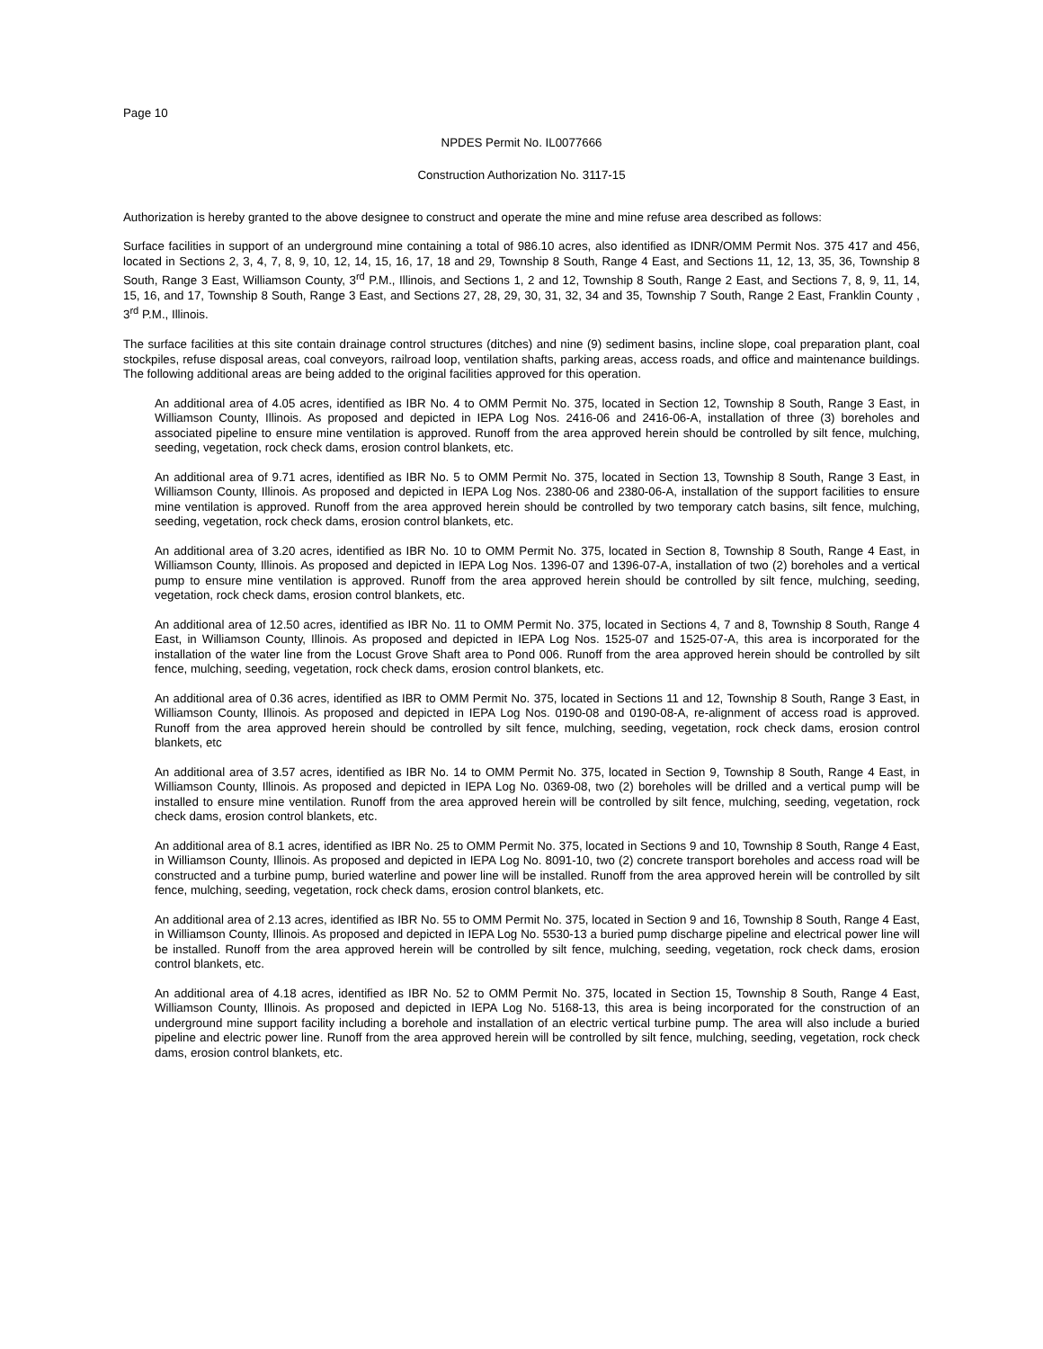Page 10
NPDES Permit No. IL0077666
Construction Authorization No. 3117-15
Authorization is hereby granted to the above designee to construct and operate the mine and mine refuse area described as follows:
Surface facilities in support of an underground mine containing a total of 986.10 acres, also identified as IDNR/OMM Permit Nos. 375 417 and 456, located in Sections 2, 3, 4, 7, 8, 9, 10, 12, 14, 15, 16, 17, 18 and 29, Township 8 South, Range 4 East, and Sections 11, 12, 13, 35, 36, Township 8 South, Range 3 East, Williamson County, 3<sup>rd</sup> P.M., Illinois, and Sections 1, 2 and 12, Township 8 South, Range 2 East, and Sections 7, 8, 9, 11, 14, 15, 16, and 17, Township 8 South, Range 3 East, and Sections 27, 28, 29, 30, 31, 32, 34 and 35, Township 7 South, Range 2 East, Franklin County , 3<sup>rd</sup> P.M., Illinois.
The surface facilities at this site contain drainage control structures (ditches) and nine (9) sediment basins, incline slope, coal preparation plant, coal stockpiles, refuse disposal areas, coal conveyors, railroad loop, ventilation shafts, parking areas, access roads, and office and maintenance buildings. The following additional areas are being added to the original facilities approved for this operation.
An additional area of 4.05 acres, identified as IBR No. 4 to OMM Permit No. 375, located in Section 12, Township 8 South, Range 3 East, in Williamson County, Illinois. As proposed and depicted in IEPA Log Nos. 2416-06 and 2416-06-A, installation of three (3) boreholes and associated pipeline to ensure mine ventilation is approved. Runoff from the area approved herein should be controlled by silt fence, mulching, seeding, vegetation, rock check dams, erosion control blankets, etc.
An additional area of 9.71 acres, identified as IBR No. 5 to OMM Permit No. 375, located in Section 13, Township 8 South, Range 3 East, in Williamson County, Illinois. As proposed and depicted in IEPA Log Nos. 2380-06 and 2380-06-A, installation of the support facilities to ensure mine ventilation is approved. Runoff from the area approved herein should be controlled by two temporary catch basins, silt fence, mulching, seeding, vegetation, rock check dams, erosion control blankets, etc.
An additional area of 3.20 acres, identified as IBR No. 10 to OMM Permit No. 375, located in Section 8, Township 8 South, Range 4 East, in Williamson County, Illinois. As proposed and depicted in IEPA Log Nos. 1396-07 and 1396-07-A, installation of two (2) boreholes and a vertical pump to ensure mine ventilation is approved. Runoff from the area approved herein should be controlled by silt fence, mulching, seeding, vegetation, rock check dams, erosion control blankets, etc.
An additional area of 12.50 acres, identified as IBR No. 11 to OMM Permit No. 375, located in Sections 4, 7 and 8, Township 8 South, Range 4 East, in Williamson County, Illinois. As proposed and depicted in IEPA Log Nos. 1525-07 and 1525-07-A, this area is incorporated for the installation of the water line from the Locust Grove Shaft area to Pond 006. Runoff from the area approved herein should be controlled by silt fence, mulching, seeding, vegetation, rock check dams, erosion control blankets, etc.
An additional area of 0.36 acres, identified as IBR to OMM Permit No. 375, located in Sections 11 and 12, Township 8 South, Range 3 East, in Williamson County, Illinois. As proposed and depicted in IEPA Log Nos. 0190-08 and 0190-08-A, re-alignment of access road is approved. Runoff from the area approved herein should be controlled by silt fence, mulching, seeding, vegetation, rock check dams, erosion control blankets, etc
An additional area of 3.57 acres, identified as IBR No. 14 to OMM Permit No. 375, located in Section 9, Township 8 South, Range 4 East, in Williamson County, Illinois. As proposed and depicted in IEPA Log No. 0369-08, two (2) boreholes will be drilled and a vertical pump will be installed to ensure mine ventilation. Runoff from the area approved herein will be controlled by silt fence, mulching, seeding, vegetation, rock check dams, erosion control blankets, etc.
An additional area of 8.1 acres, identified as IBR No. 25 to OMM Permit No. 375, located in Sections 9 and 10, Township 8 South, Range 4 East, in Williamson County, Illinois. As proposed and depicted in IEPA Log No. 8091-10, two (2) concrete transport boreholes and access road will be constructed and a turbine pump, buried waterline and power line will be installed. Runoff from the area approved herein will be controlled by silt fence, mulching, seeding, vegetation, rock check dams, erosion control blankets, etc.
An additional area of 2.13 acres, identified as IBR No. 55 to OMM Permit No. 375, located in Section 9 and 16, Township 8 South, Range 4 East, in Williamson County, Illinois. As proposed and depicted in IEPA Log No. 5530-13 a buried pump discharge pipeline and electrical power line will be installed. Runoff from the area approved herein will be controlled by silt fence, mulching, seeding, vegetation, rock check dams, erosion control blankets, etc.
An additional area of 4.18 acres, identified as IBR No. 52 to OMM Permit No. 375, located in Section 15, Township 8 South, Range 4 East, Williamson County, Illinois. As proposed and depicted in IEPA Log No. 5168-13, this area is being incorporated for the construction of an underground mine support facility including a borehole and installation of an electric vertical turbine pump. The area will also include a buried pipeline and electric power line. Runoff from the area approved herein will be controlled by silt fence, mulching, seeding, vegetation, rock check dams, erosion control blankets, etc.